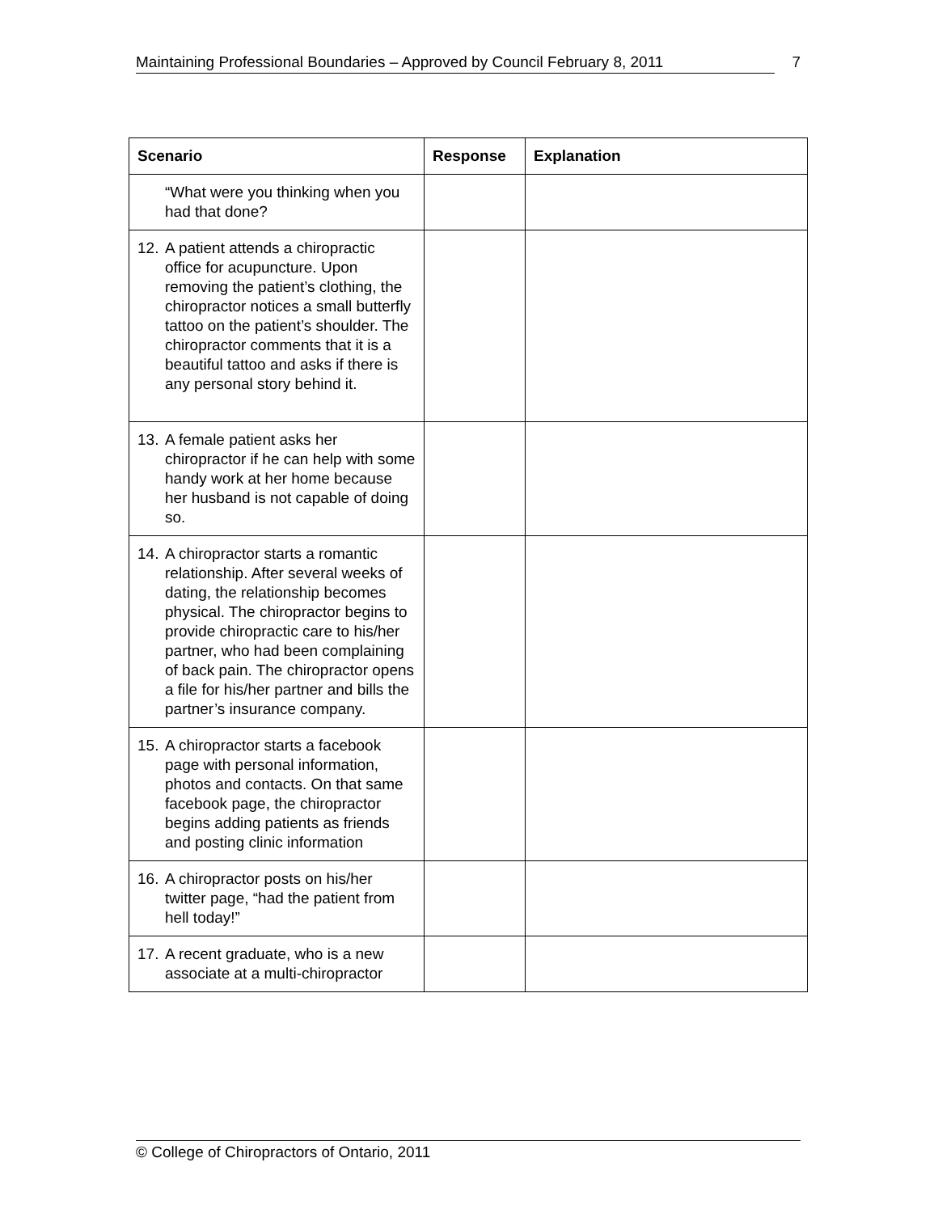Maintaining Professional Boundaries – Approved by Council February 8, 2011 7
| Scenario | Response | Explanation |
| --- | --- | --- |
| “What were you thinking when you had that done? | | |
| 12. A patient attends a chiropractic office for acupuncture. Upon removing the patient’s clothing, the chiropractor notices a small butterfly tattoo on the patient’s shoulder. The chiropractor comments that it is a beautiful tattoo and asks if there is any personal story behind it. | | |
| 13. A female patient asks her chiropractor if he can help with some handy work at her home because her husband is not capable of doing so. | | |
| 14. A chiropractor starts a romantic relationship. After several weeks of dating, the relationship becomes physical. The chiropractor begins to provide chiropractic care to his/her partner, who had been complaining of back pain. The chiropractor opens a file for his/her partner and bills the partner’s insurance company. | | |
| 15. A chiropractor starts a facebook page with personal information, photos and contacts. On that same facebook page, the chiropractor begins adding patients as friends and posting clinic information | | |
| 16. A chiropractor posts on his/her twitter page, “had the patient from hell today!” | | |
| 17. A recent graduate, who is a new associate at a multi-chiropractor | | |
© College of Chiropractors of Ontario, 2011